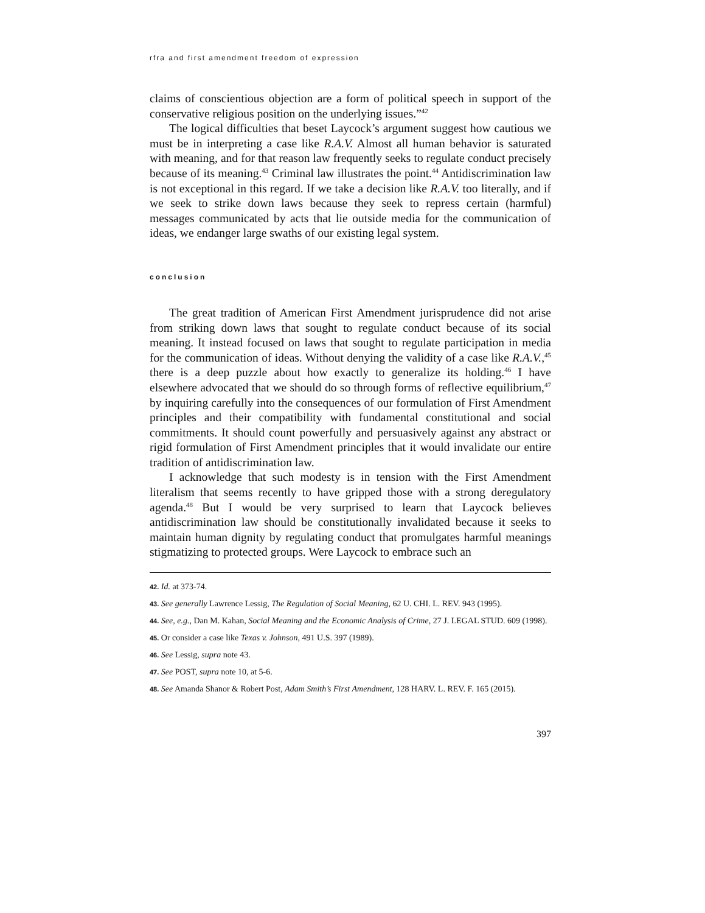rfra and first amendment freedom of expression
claims of conscientious objection are a form of political speech in support of the conservative religious position on the underlying issues.”<sup>42</sup>
The logical difficulties that beset Laycock’s argument suggest how cautious we must be in interpreting a case like R.A.V. Almost all human behavior is saturated with meaning, and for that reason law frequently seeks to regulate conduct precisely because of its meaning.<sup>43</sup> Criminal law illustrates the point.<sup>44</sup> Antidiscrimination law is not exceptional in this regard. If we take a decision like R.A.V. too literally, and if we seek to strike down laws because they seek to repress certain (harmful) messages communicated by acts that lie outside media for the communication of ideas, we endanger large swaths of our existing legal system.
conclusion
The great tradition of American First Amendment jurisprudence did not arise from striking down laws that sought to regulate conduct because of its social meaning. It instead focused on laws that sought to regulate participation in media for the communication of ideas. Without denying the validity of a case like R.A.V.,<sup>45</sup> there is a deep puzzle about how exactly to generalize its holding.<sup>46</sup> I have elsewhere advocated that we should do so through forms of reflective equilibrium,<sup>47</sup> by inquiring carefully into the consequences of our formulation of First Amendment principles and their compatibility with fundamental constitutional and social commitments. It should count powerfully and persuasively against any abstract or rigid formulation of First Amendment principles that it would invalidate our entire tradition of antidiscrimination law.
I acknowledge that such modesty is in tension with the First Amendment literalism that seems recently to have gripped those with a strong deregulatory agenda.<sup>48</sup> But I would be very surprised to learn that Laycock believes antidiscrimination law should be constitutionally invalidated because it seeks to maintain human dignity by regulating conduct that promulgates harmful meanings stigmatizing to protected groups. Were Laycock to embrace such an
42. Id. at 373-74.
43. See generally Lawrence Lessig, The Regulation of Social Meaning, 62 U. CHI. L. REV. 943 (1995).
44. See, e.g., Dan M. Kahan, Social Meaning and the Economic Analysis of Crime, 27 J. LEGAL STUD. 609 (1998).
45. Or consider a case like Texas v. Johnson, 491 U.S. 397 (1989).
46. See Lessig, supra note 43.
47. See POST, supra note 10, at 5-6.
48. See Amanda Shanor & Robert Post, Adam Smith’s First Amendment, 128 HARV. L. REV. F. 165 (2015).
397